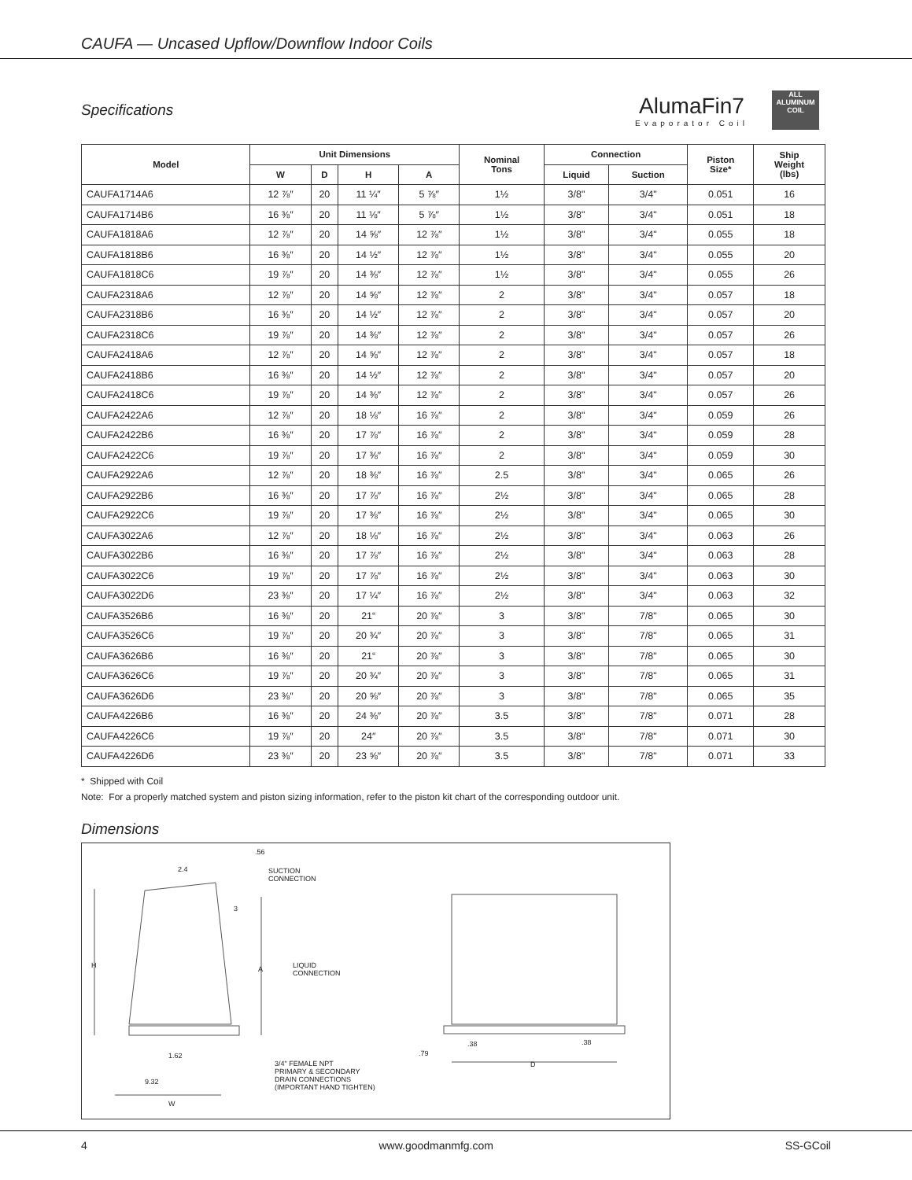CAUFA — Uncased Upflow/Downflow Indoor Coils
Specifications
AlumaFin7
Evaporator Coil
ALL
ALUMINUM
COIL
| Model | Unit Dimensions | | | | Nominal Tons | Connection | | Piston Size* | Ship Weight (lbs) |
| --- | --- | --- | --- | --- | --- | --- | --- | --- | --- |
| | W | D | H | A | | Liquid | Suction | | |
| CAUFA1714A6 | 12 ⅞″ | 20 | 11 ¼″ | 5 ⅞″ | 1½ | 3/8" | 3/4" | 0.051 | 16 |
| CAUFA1714B6 | 16 ⅜″ | 20 | 11 ⅛″ | 5 ⅞″ | 1½ | 3/8" | 3/4" | 0.051 | 18 |
| CAUFA1818A6 | 12 ⅞″ | 20 | 14 ⅝″ | 12 ⅞″ | 1½ | 3/8" | 3/4" | 0.055 | 18 |
| CAUFA1818B6 | 16 ⅜″ | 20 | 14 ½″ | 12 ⅞″ | 1½ | 3/8" | 3/4" | 0.055 | 20 |
| CAUFA1818C6 | 19 ⅞″ | 20 | 14 ⅜″ | 12 ⅞″ | 1½ | 3/8" | 3/4" | 0.055 | 26 |
| CAUFA2318A6 | 12 ⅞″ | 20 | 14 ⅝″ | 12 ⅞″ | 2 | 3/8" | 3/4" | 0.057 | 18 |
| CAUFA2318B6 | 16 ⅜″ | 20 | 14 ½″ | 12 ⅞″ | 2 | 3/8" | 3/4" | 0.057 | 20 |
| CAUFA2318C6 | 19 ⅞″ | 20 | 14 ⅜″ | 12 ⅞″ | 2 | 3/8" | 3/4" | 0.057 | 26 |
| CAUFA2418A6 | 12 ⅞″ | 20 | 14 ⅝″ | 12 ⅞″ | 2 | 3/8" | 3/4" | 0.057 | 18 |
| CAUFA2418B6 | 16 ⅜″ | 20 | 14 ½″ | 12 ⅞″ | 2 | 3/8" | 3/4" | 0.057 | 20 |
| CAUFA2418C6 | 19 ⅞″ | 20 | 14 ⅜″ | 12 ⅞″ | 2 | 3/8" | 3/4" | 0.057 | 26 |
| CAUFA2422A6 | 12 ⅞″ | 20 | 18 ⅛″ | 16 ⅞″ | 2 | 3/8" | 3/4" | 0.059 | 26 |
| CAUFA2422B6 | 16 ⅜″ | 20 | 17 ⅞″ | 16 ⅞″ | 2 | 3/8" | 3/4" | 0.059 | 28 |
| CAUFA2422C6 | 19 ⅞″ | 20 | 17 ⅜″ | 16 ⅞″ | 2 | 3/8" | 3/4" | 0.059 | 30 |
| CAUFA2922A6 | 12 ⅞″ | 20 | 18 ⅜″ | 16 ⅞″ | 2.5 | 3/8" | 3/4" | 0.065 | 26 |
| CAUFA2922B6 | 16 ⅜″ | 20 | 17 ⅞″ | 16 ⅞″ | 2½ | 3/8" | 3/4" | 0.065 | 28 |
| CAUFA2922C6 | 19 ⅞″ | 20 | 17 ⅜″ | 16 ⅞″ | 2½ | 3/8" | 3/4" | 0.065 | 30 |
| CAUFA3022A6 | 12 ⅞″ | 20 | 18 ⅛″ | 16 ⅞″ | 2½ | 3/8" | 3/4" | 0.063 | 26 |
| CAUFA3022B6 | 16 ⅜″ | 20 | 17 ⅞″ | 16 ⅞″ | 2½ | 3/8" | 3/4" | 0.063 | 28 |
| CAUFA3022C6 | 19 ⅞″ | 20 | 17 ⅞″ | 16 ⅞″ | 2½ | 3/8" | 3/4" | 0.063 | 30 |
| CAUFA3022D6 | 23 ⅜″ | 20 | 17 ¼″ | 16 ⅞″ | 2½ | 3/8" | 3/4" | 0.063 | 32 |
| CAUFA3526B6 | 16 ⅜″ | 20 | 21“ | 20 ⅞″ | 3 | 3/8" | 7/8" | 0.065 | 30 |
| CAUFA3526C6 | 19 ⅞″ | 20 | 20 ¾″ | 20 ⅞″ | 3 | 3/8" | 7/8" | 0.065 | 31 |
| CAUFA3626B6 | 16 ⅜″ | 20 | 21“ | 20 ⅞″ | 3 | 3/8" | 7/8" | 0.065 | 30 |
| CAUFA3626C6 | 19 ⅞″ | 20 | 20 ¾″ | 20 ⅞″ | 3 | 3/8" | 7/8" | 0.065 | 31 |
| CAUFA3626D6 | 23 ⅜″ | 20 | 20 ⅝″ | 20 ⅞″ | 3 | 3/8" | 7/8" | 0.065 | 35 |
| CAUFA4226B6 | 16 ⅜″ | 20 | 24 ⅜″ | 20 ⅞″ | 3.5 | 3/8" | 7/8" | 0.071 | 28 |
| CAUFA4226C6 | 19 ⅞″ | 20 | 24″ | 20 ⅞″ | 3.5 | 3/8" | 7/8" | 0.071 | 30 |
| CAUFA4226D6 | 23 ⅜″ | 20 | 23 ⅝″ | 20 ⅞″ | 3.5 | 3/8" | 7/8" | 0.071 | 33 |
* Shipped with Coil
Note: For a properly matched system and piston sizing information, refer to the piston kit chart of the corresponding outdoor unit.
Dimensions
.56
2.4
SUCTION
CONNECTION
3
H A
LIQUID
CONNECTION
1.62
3/4" FEMALE NPT
PRIMARY & SECONDARY
DRAIN CONNECTIONS
(IMPORTANT HAND TIGHTEN)
9.32
W
.38 .38
.79
D
4 www.goodmanmfg.com SS-GCoil